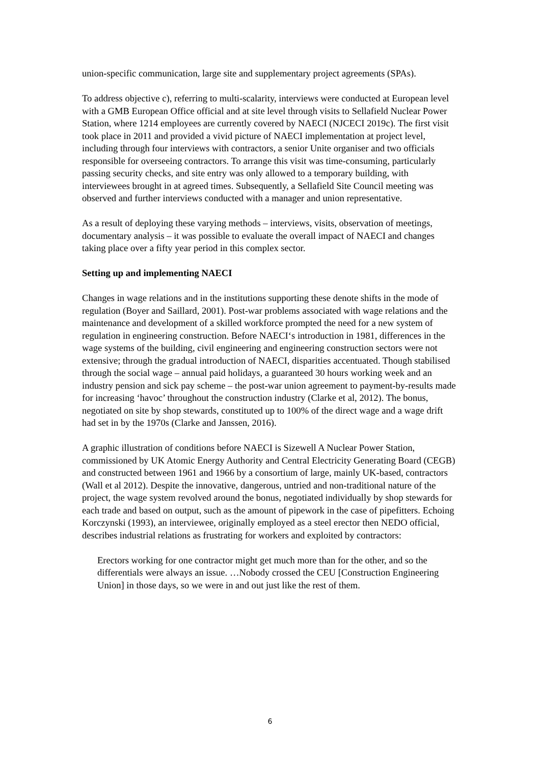union-specific communication, large site and supplementary project agreements (SPAs).
To address objective c), referring to multi-scalarity, interviews were conducted at European level with a GMB European Office official and at site level through visits to Sellafield Nuclear Power Station, where 1214 employees are currently covered by NAECI (NJCECI 2019c). The first visit took place in 2011 and provided a vivid picture of NAECI implementation at project level, including through four interviews with contractors, a senior Unite organiser and two officials responsible for overseeing contractors. To arrange this visit was time-consuming, particularly passing security checks, and site entry was only allowed to a temporary building, with interviewees brought in at agreed times. Subsequently, a Sellafield Site Council meeting was observed and further interviews conducted with a manager and union representative.
As a result of deploying these varying methods – interviews, visits, observation of meetings, documentary analysis – it was possible to evaluate the overall impact of NAECI and changes taking place over a fifty year period in this complex sector.
Setting up and implementing NAECI
Changes in wage relations and in the institutions supporting these denote shifts in the mode of regulation (Boyer and Saillard, 2001). Post-war problems associated with wage relations and the maintenance and development of a skilled workforce prompted the need for a new system of regulation in engineering construction. Before NAECI‘s introduction in 1981, differences in the wage systems of the building, civil engineering and engineering construction sectors were not extensive; through the gradual introduction of NAECI, disparities accentuated. Though stabilised through the social wage – annual paid holidays, a guaranteed 30 hours working week and an industry pension and sick pay scheme – the post-war union agreement to payment-by-results made for increasing ‘havoc’ throughout the construction industry (Clarke et al, 2012). The bonus, negotiated on site by shop stewards, constituted up to 100% of the direct wage and a wage drift had set in by the 1970s (Clarke and Janssen, 2016).
A graphic illustration of conditions before NAECI is Sizewell A Nuclear Power Station, commissioned by UK Atomic Energy Authority and Central Electricity Generating Board (CEGB) and constructed between 1961 and 1966 by a consortium of large, mainly UK-based, contractors (Wall et al 2012). Despite the innovative, dangerous, untried and non-traditional nature of the project, the wage system revolved around the bonus, negotiated individually by shop stewards for each trade and based on output, such as the amount of pipework in the case of pipefitters. Echoing Korczynski (1993), an interviewee, originally employed as a steel erector then NEDO official, describes industrial relations as frustrating for workers and exploited by contractors:
Erectors working for one contractor might get much more than for the other, and so the differentials were always an issue. …Nobody crossed the CEU [Construction Engineering Union] in those days, so we were in and out just like the rest of them.
6